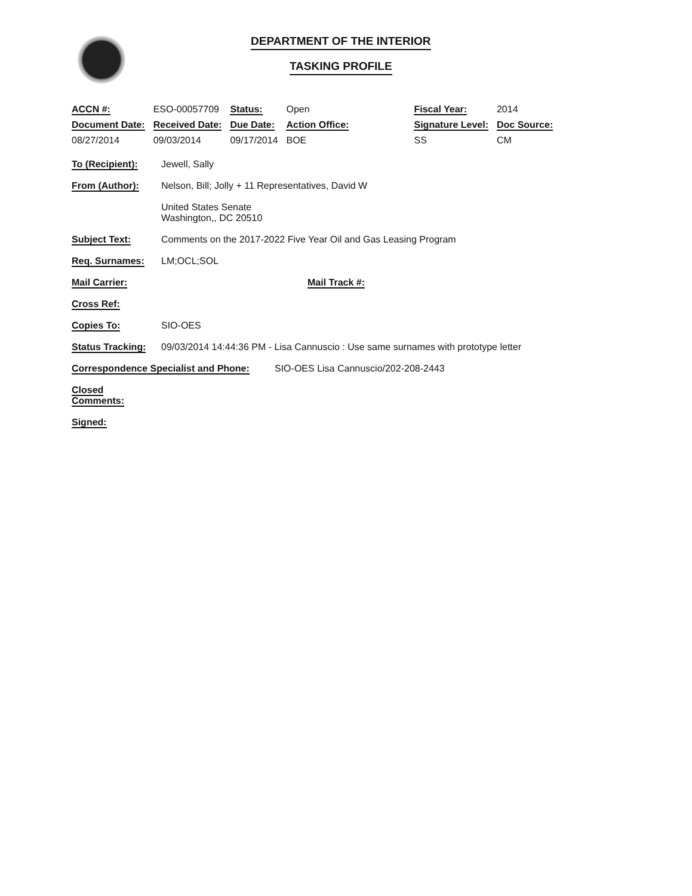DEPARTMENT OF THE INTERIOR
TASKING PROFILE
| ACCN #: | ESO-00057709 | Status: | Open | Fiscal Year: | 2014 |
| Document Date: | Received Date: | Due Date: | Action Office: | Signature Level: | Doc Source: |
| 08/27/2014 | 09/03/2014 | 09/17/2014 | BOE | SS | CM |
To (Recipient): Jewell, Sally
From (Author): Nelson, Bill; Jolly + 11 Representatives, David W
United States Senate
Washington,, DC 20510
Subject Text: Comments on the 2017-2022 Five Year Oil and Gas Leasing Program
Req. Surnames: LM;OCL;SOL
Mail Carrier: Mail Track #:
Cross Ref:
Copies To: SIO-OES
Status Tracking:
09/03/2014 14:44:36 PM - Lisa Cannuscio : Use same surnames with prototype letter
Correspondence Specialist and Phone:
SIO-OES Lisa Cannuscio/202-208-2443
Closed
Comments:
Signed: